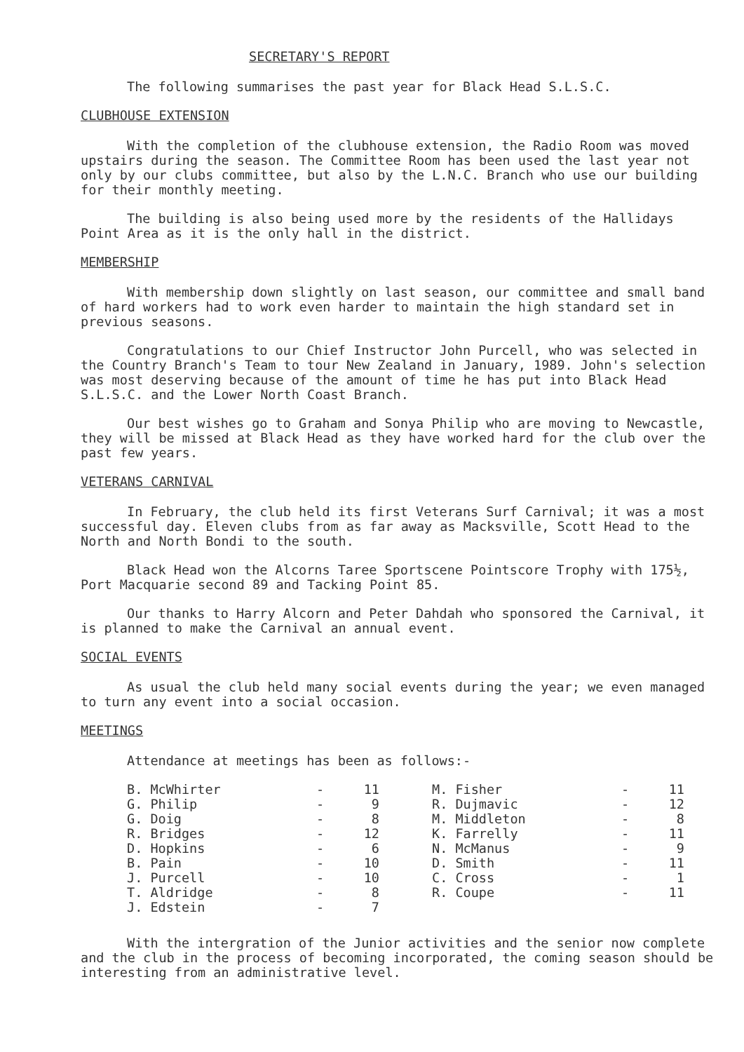SECRETARY'S REPORT
The following summarises the past year for Black Head S.L.S.C.
CLUBHOUSE EXTENSION
With the completion of the clubhouse extension, the Radio Room was moved upstairs during the season. The Committee Room has been used the last year not only by our clubs committee, but also by the L.N.C. Branch who use our building for their monthly meeting.
The building is also being used more by the residents of the Hallidays Point Area as it is the only hall in the district.
MEMBERSHIP
With membership down slightly on last season, our committee and small band of hard workers had to work even harder to maintain the high standard set in previous seasons.
Congratulations to our Chief Instructor John Purcell, who was selected in the Country Branch's Team to tour New Zealand in January, 1989. John's selection was most deserving because of the amount of time he has put into Black Head S.L.S.C. and the Lower North Coast Branch.
Our best wishes go to Graham and Sonya Philip who are moving to Newcastle, they will be missed at Black Head as they have worked hard for the club over the past few years.
VETERANS CARNIVAL
In February, the club held its first Veterans Surf Carnival; it was a most successful day. Eleven clubs from as far away as Macksville, Scott Head to the North and North Bondi to the south.
Black Head won the Alcorns Taree Sportscene Pointscore Trophy with 175½, Port Macquarie second 89 and Tacking Point 85.
Our thanks to Harry Alcorn and Peter Dahdah who sponsored the Carnival, it is planned to make the Carnival an annual event.
SOCIAL EVENTS
As usual the club held many social events during the year; we even managed to turn any event into a social occasion.
MEETINGS
Attendance at meetings has been as follows:-
| B. McWhirter | - | 11 | | M. Fisher | - | 11 |
| G. Philip | - | 9 | | R. Dujmavic | - | 12 |
| G. Doig | - | 8 | | M. Middleton | - | 8 |
| R. Bridges | - | 12 | | K. Farrelly | - | 11 |
| D. Hopkins | - | 6 | | N. McManus | - | 9 |
| B. Pain | - | 10 | | D. Smith | - | 11 |
| J. Purcell | - | 10 | | C. Cross | - | 1 |
| T. Aldridge | - | 8 | | R. Coupe | - | 11 |
| J. Edstein | - | 7 | | | | |
With the intergration of the Junior activities and the senior now complete and the club in the process of becoming incorporated, the coming season should be interesting from an administrative level.